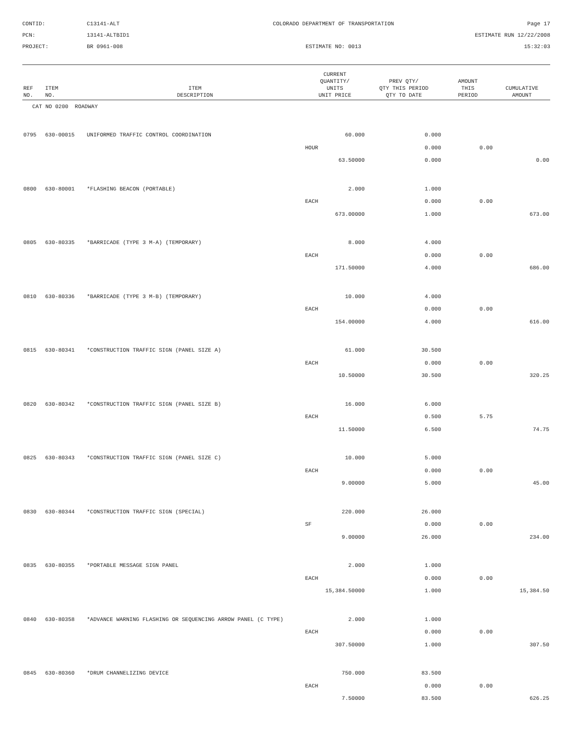CONTID:
C13141-ALT
COLORADO DEPARTMENT OF TRANSPORTATION
Page 17
PCN:
13141-ALTBID1
ESTIMATE RUN 12/22/2008
PROJECT:
BR 0961-008
ESTIMATE NO: 0013
15:32:03
| REF NO. | ITEM NO. | ITEM DESCRIPTION | CURRENT QUANTITY/ UNITS UNIT PRICE | PREV QTY/ QTY THIS PERIOD QTY TO DATE | AMOUNT THIS PERIOD | CUMULATIVE AMOUNT |
| --- | --- | --- | --- | --- | --- | --- |
| CAT NO 0200 ROADWAY | | | | | | |
| 0795 | 630-00015 | UNIFORMED TRAFFIC CONTROL COORDINATION | 60.000 | 0.000 | | |
| | | | HOUR | 0.000 | 0.00 | |
| | | | 63.50000 | 0.000 | | 0.00 |
| 0800 | 630-80001 | *FLASHING BEACON (PORTABLE) | 2.000 | 1.000 | | |
| | | | EACH | 0.000 | 0.00 | |
| | | | 673.00000 | 1.000 | | 673.00 |
| 0805 | 630-80335 | *BARRICADE (TYPE 3 M-A) (TEMPORARY) | 8.000 | 4.000 | | |
| | | | EACH | 0.000 | 0.00 | |
| | | | 171.50000 | 4.000 | | 686.00 |
| 0810 | 630-80336 | *BARRICADE (TYPE 3 M-B) (TEMPORARY) | 10.000 | 4.000 | | |
| | | | EACH | 0.000 | 0.00 | |
| | | | 154.00000 | 4.000 | | 616.00 |
| 0815 | 630-80341 | *CONSTRUCTION TRAFFIC SIGN (PANEL SIZE A) | 61.000 | 30.500 | | |
| | | | EACH | 0.000 | 0.00 | |
| | | | 10.50000 | 30.500 | | 320.25 |
| 0820 | 630-80342 | *CONSTRUCTION TRAFFIC SIGN (PANEL SIZE B) | 16.000 | 6.000 | | |
| | | | EACH | 0.500 | 5.75 | |
| | | | 11.50000 | 6.500 | | 74.75 |
| 0825 | 630-80343 | *CONSTRUCTION TRAFFIC SIGN (PANEL SIZE C) | 10.000 | 5.000 | | |
| | | | EACH | 0.000 | 0.00 | |
| | | | 9.00000 | 5.000 | | 45.00 |
| 0830 | 630-80344 | *CONSTRUCTION TRAFFIC SIGN (SPECIAL) | 220.000 | 26.000 | | |
| | | | SF | 0.000 | 0.00 | |
| | | | 9.00000 | 26.000 | | 234.00 |
| 0835 | 630-80355 | *PORTABLE MESSAGE SIGN PANEL | 2.000 | 1.000 | | |
| | | | EACH | 0.000 | 0.00 | |
| | | | 15,384.50000 | 1.000 | | 15,384.50 |
| 0840 | 630-80358 | *ADVANCE WARNING FLASHING OR SEQUENCING ARROW PANEL (C TYPE) | 2.000 | 1.000 | | |
| | | | EACH | 0.000 | 0.00 | |
| | | | 307.50000 | 1.000 | | 307.50 |
| 0845 | 630-80360 | *DRUM CHANNELIZING DEVICE | 750.000 | 83.500 | | |
| | | | EACH | 0.000 | 0.00 | |
| | | | 7.50000 | 83.500 | | 626.25 |